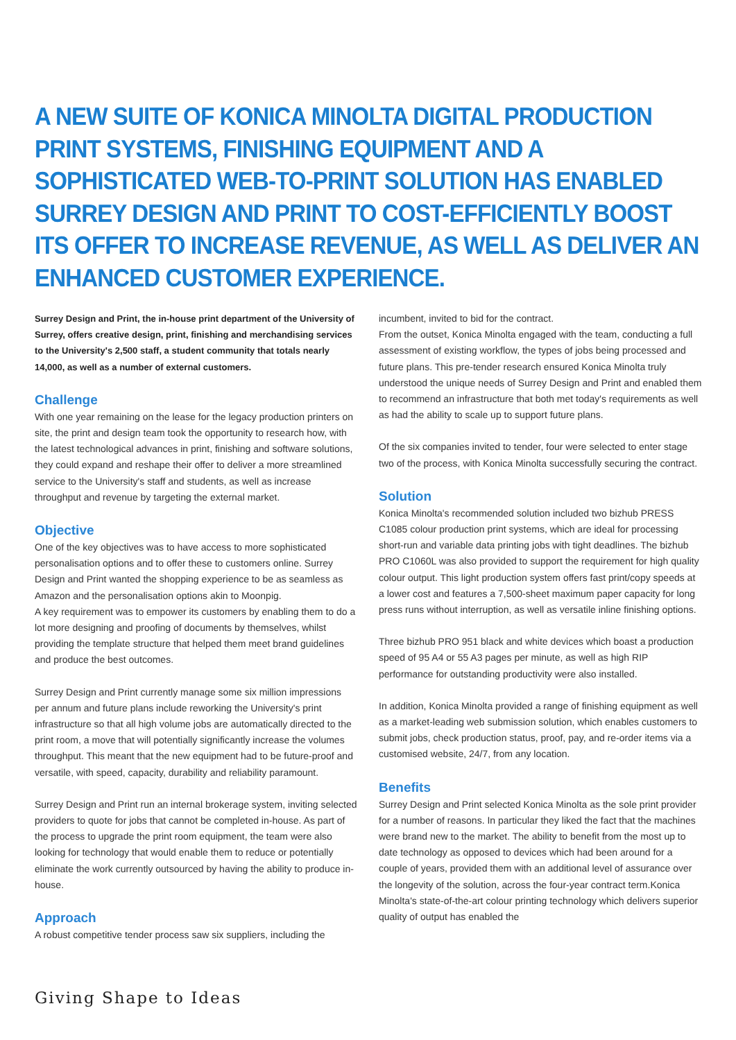A NEW SUITE OF KONICA MINOLTA DIGITAL PRODUCTION PRINT SYSTEMS, FINISHING EQUIPMENT AND A SOPHISTICATED WEB-TO-PRINT SOLUTION HAS ENABLED SURREY DESIGN AND PRINT TO COST-EFFICIENTLY BOOST ITS OFFER TO INCREASE REVENUE, AS WELL AS DELIVER AN ENHANCED CUSTOMER EXPERIENCE.
Surrey Design and Print, the in-house print department of the University of Surrey, offers creative design, print, finishing and merchandising services to the University's 2,500 staff, a student community that totals nearly 14,000, as well as a number of external customers.
Challenge
With one year remaining on the lease for the legacy production printers on site, the print and design team took the opportunity to research how, with the latest technological advances in print, finishing and software solutions, they could expand and reshape their offer to deliver a more streamlined service to the University's staff and students, as well as increase throughput and revenue by targeting the external market.
Objective
One of the key objectives was to have access to more sophisticated personalisation options and to offer these to customers online. Surrey Design and Print wanted the shopping experience to be as seamless as Amazon and the personalisation options akin to Moonpig.
A key requirement was to empower its customers by enabling them to do a lot more designing and proofing of documents by themselves, whilst providing the template structure that helped them meet brand guidelines and produce the best outcomes.
Surrey Design and Print currently manage some six million impressions per annum and future plans include reworking the University's print infrastructure so that all high volume jobs are automatically directed to the print room, a move that will potentially significantly increase the volumes throughput. This meant that the new equipment had to be future-proof and versatile, with speed, capacity, durability and reliability paramount.
Surrey Design and Print run an internal brokerage system, inviting selected providers to quote for jobs that cannot be completed in-house. As part of the process to upgrade the print room equipment, the team were also looking for technology that would enable them to reduce or potentially eliminate the work currently outsourced by having the ability to produce in-house.
Approach
A robust competitive tender process saw six suppliers, including the
incumbent, invited to bid for the contract.
From the outset, Konica Minolta engaged with the team, conducting a full assessment of existing workflow, the types of jobs being processed and future plans. This pre-tender research ensured Konica Minolta truly understood the unique needs of Surrey Design and Print and enabled them to recommend an infrastructure that both met today's requirements as well as had the ability to scale up to support future plans.
Of the six companies invited to tender, four were selected to enter stage two of the process, with Konica Minolta successfully securing the contract.
Solution
Konica Minolta's recommended solution included two bizhub PRESS C1085 colour production print systems, which are ideal for processing short-run and variable data printing jobs with tight deadlines. The bizhub PRO C1060L was also provided to support the requirement for high quality colour output. This light production system offers fast print/copy speeds at a lower cost and features a 7,500-sheet maximum paper capacity for long press runs without interruption, as well as versatile inline finishing options.
Three bizhub PRO 951 black and white devices which boast a production speed of 95 A4 or 55 A3 pages per minute, as well as high RIP performance for outstanding productivity were also installed.
In addition, Konica Minolta provided a range of finishing equipment as well as a market-leading web submission solution, which enables customers to submit jobs, check production status, proof, pay, and re-order items via a customised website, 24/7, from any location.
Benefits
Surrey Design and Print selected Konica Minolta as the sole print provider for a number of reasons. In particular they liked the fact that the machines were brand new to the market. The ability to benefit from the most up to date technology as opposed to devices which had been around for a couple of years, provided them with an additional level of assurance over the longevity of the solution, across the four-year contract term.Konica Minolta's state-of-the-art colour printing technology which delivers superior quality of output has enabled the
Giving Shape to Ideas